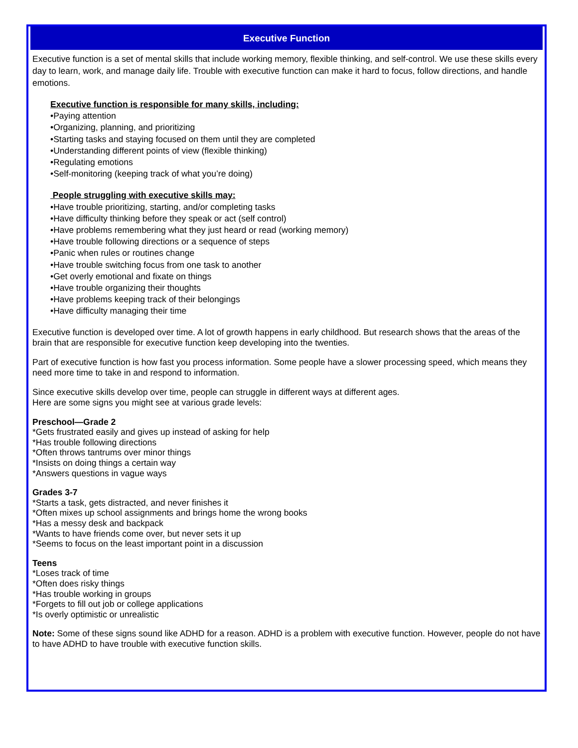Executive Function
Executive function is a set of mental skills that include working memory, flexible thinking, and self-control. We use these skills every day to learn, work, and manage daily life. Trouble with executive function can make it hard to focus, follow directions, and handle emotions.
Executive function is responsible for many skills, including:
•Paying attention
•Organizing, planning, and prioritizing
•Starting tasks and staying focused on them until they are completed
•Understanding different points of view (flexible thinking)
•Regulating emotions
•Self-monitoring (keeping track of what you’re doing)
People struggling with executive skills may:
•Have trouble prioritizing, starting, and/or completing tasks
•Have difficulty thinking before they speak or act (self control)
•Have problems remembering what they just heard or read (working memory)
•Have trouble following directions or a sequence of steps
•Panic when rules or routines change
•Have trouble switching focus from one task to another
•Get overly emotional and fixate on things
•Have trouble organizing their thoughts
•Have problems keeping track of their belongings
•Have difficulty managing their time
Executive function is developed over time. A lot of growth happens in early childhood. But research shows that the areas of the brain that are responsible for executive function keep developing into the twenties.
Part of executive function is how fast you process information. Some people have a slower processing speed, which means they need more time to take in and respond to information.
Since executive skills develop over time, people can struggle in different ways at different ages.
Here are some signs you might see at various grade levels:
Preschool—Grade 2
*Gets frustrated easily and gives up instead of asking for help
*Has trouble following directions
*Often throws tantrums over minor things
*Insists on doing things a certain way
*Answers questions in vague ways
Grades 3-7
*Starts a task, gets distracted, and never finishes it
*Often mixes up school assignments and brings home the wrong books
*Has a messy desk and backpack
*Wants to have friends come over, but never sets it up
*Seems to focus on the least important point in a discussion
Teens
*Loses track of time
*Often does risky things
*Has trouble working in groups
*Forgets to fill out job or college applications
*Is overly optimistic or unrealistic
Note: Some of these signs sound like ADHD for a reason. ADHD is a problem with executive function. However, people do not have to have ADHD to have trouble with executive function skills.